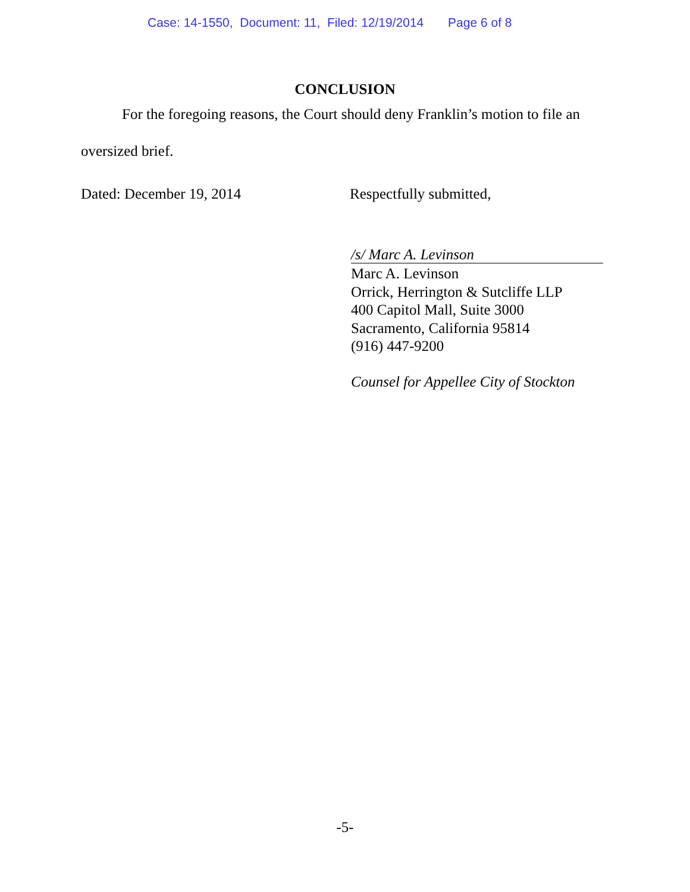Case: 14-1550, Document: 11, Filed: 12/19/2014 Page 6 of 8
CONCLUSION
For the foregoing reasons, the Court should deny Franklin’s motion to file an
oversized brief.
Dated: December 19, 2014 Respectfully submitted,
/s/ Marc A. Levinson
Marc A. Levinson
Orrick, Herrington & Sutcliffe LLP
400 Capitol Mall, Suite 3000
Sacramento, California 95814
(916) 447-9200
Counsel for Appellee City of Stockton
-5-